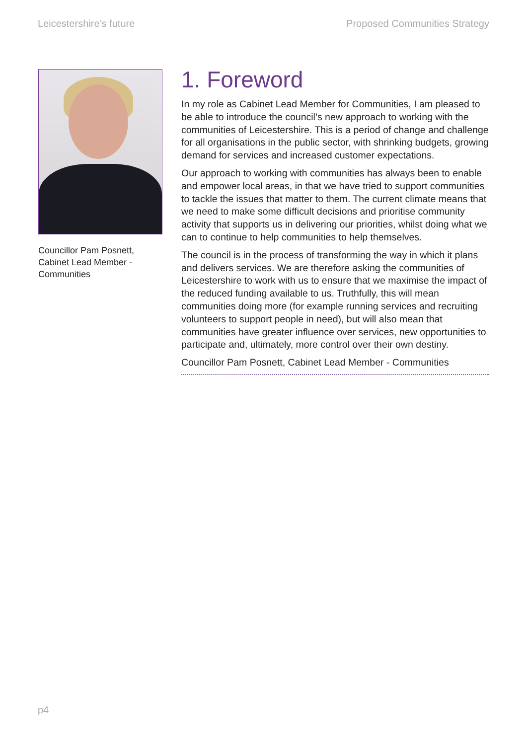Leicestershire’s future Proposed Communities Strategy
Councillor Pam Posnett,
Cabinet Lead Member -
Communities
1. Foreword
In my role as Cabinet Lead Member for Communities, I am pleased to be able to introduce the council’s new approach to working with the communities of Leicestershire. This is a period of change and challenge for all organisations in the public sector, with shrinking budgets, growing demand for services and increased customer expectations.
Our approach to working with communities has always been to enable and empower local areas, in that we have tried to support communities to tackle the issues that matter to them. The current climate means that we need to make some difficult decisions and prioritise community activity that supports us in delivering our priorities, whilst doing what we can to continue to help communities to help themselves.
The council is in the process of transforming the way in which it plans and delivers services. We are therefore asking the communities of Leicestershire to work with us to ensure that we maximise the impact of the reduced funding available to us. Truthfully, this will mean communities doing more (for example running services and recruiting volunteers to support people in need), but will also mean that communities have greater influence over services, new opportunities to participate and, ultimately, more control over their own destiny.
Councillor Pam Posnett, Cabinet Lead Member - Communities
p4